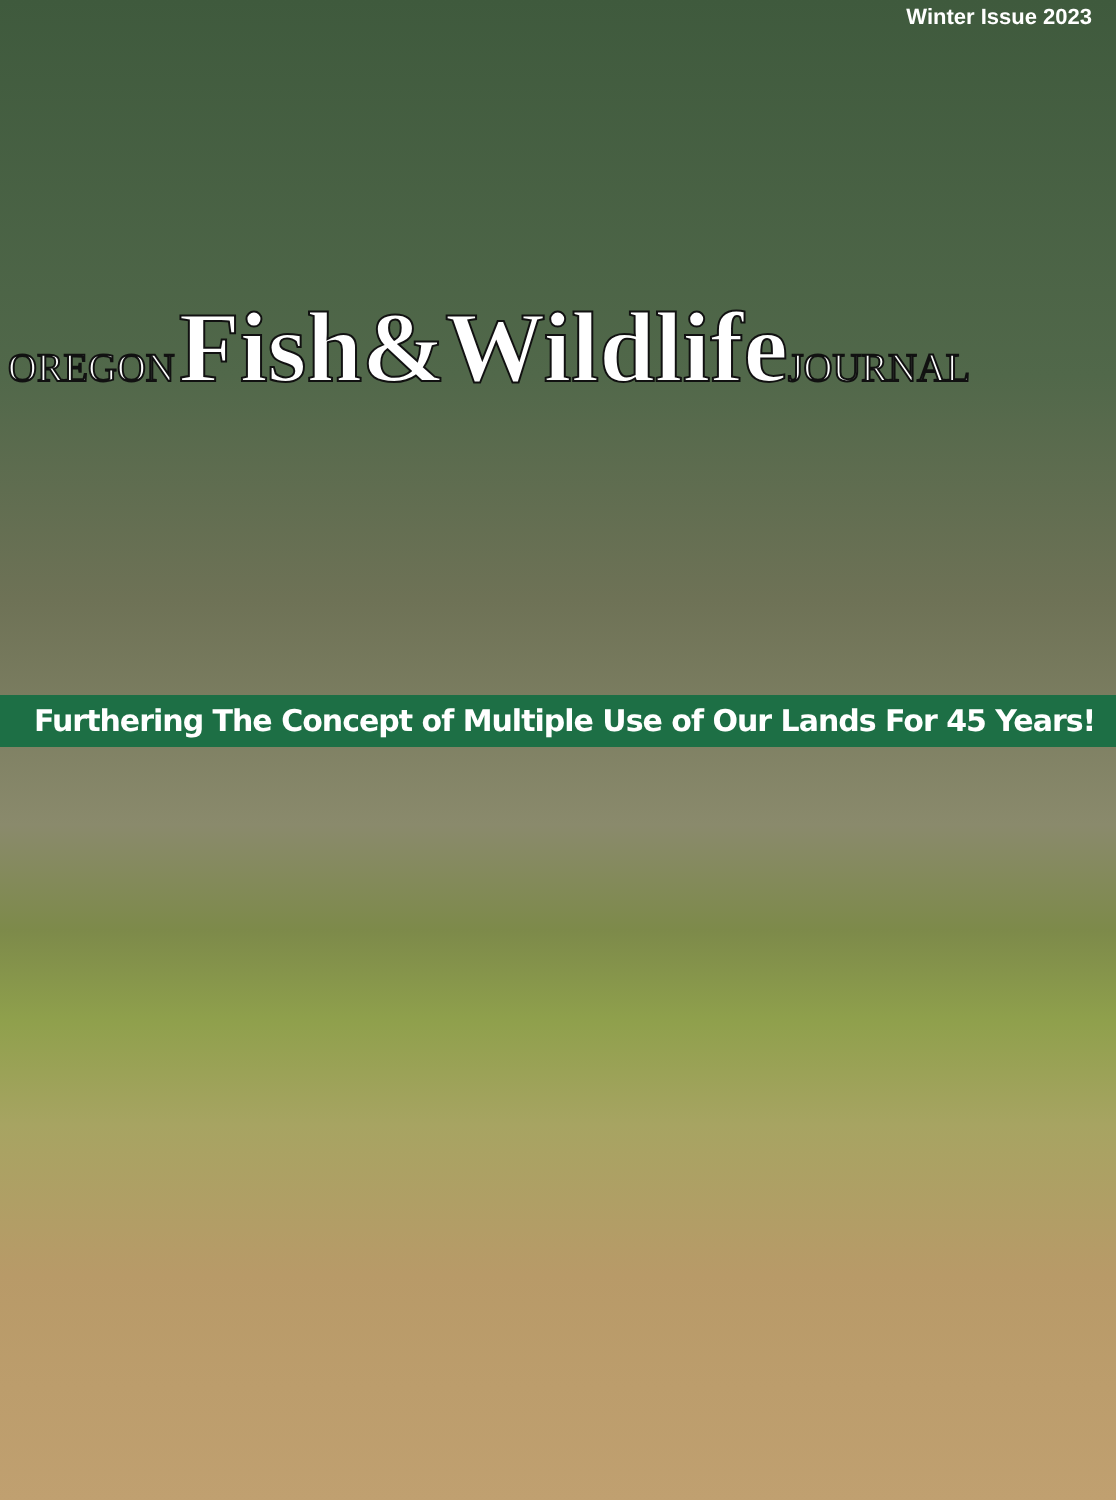Winter Issue 2023
OREGON Fish&Wildlife JOURNAL
Furthering The Concept of Multiple Use of Our Lands For 45 Years!